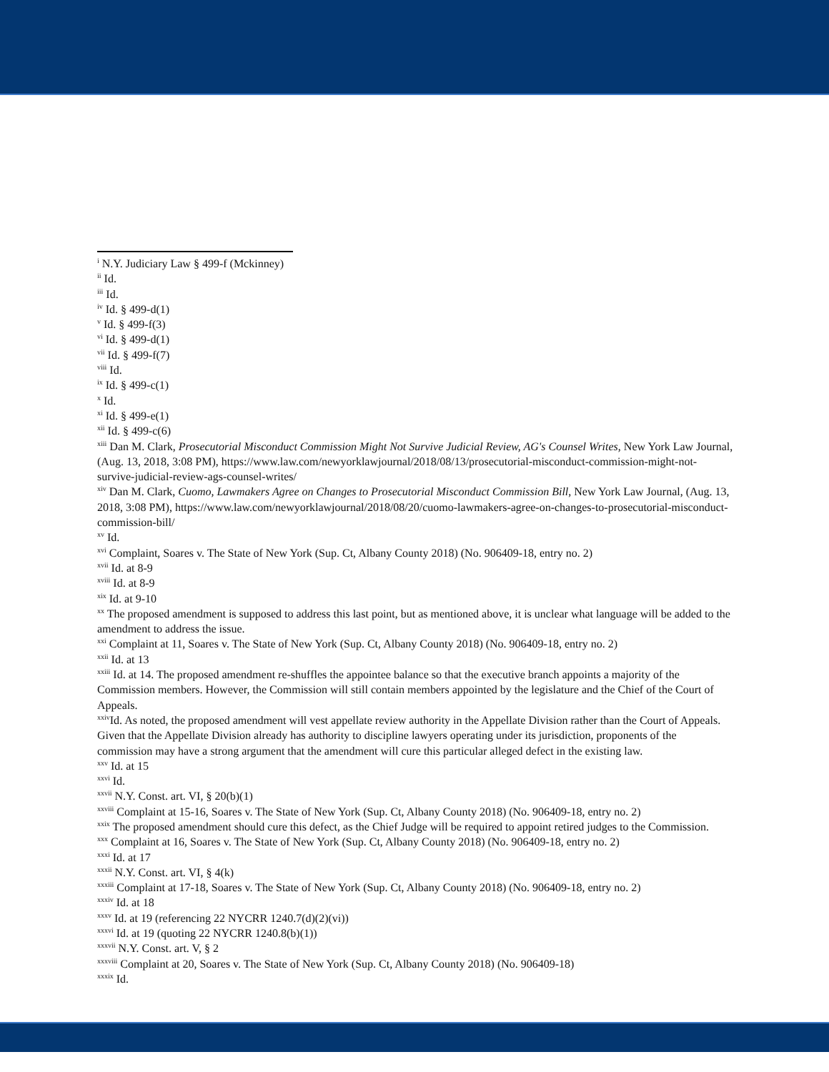<sup>i</sup> N.Y. Judiciary Law § 499-f (Mckinney)
<sup>ii</sup> Id.
<sup>iii</sup> Id.
<sup>iv</sup> Id. § 499-d(1)
<sup>v</sup> Id. § 499-f(3)
<sup>vi</sup> Id. § 499-d(1)
<sup>vii</sup> Id. § 499-f(7)
<sup>viii</sup> Id.
<sup>ix</sup> Id. § 499-c(1)
<sup>x</sup> Id.
<sup>xi</sup> Id. § 499-e(1)
<sup>xii</sup> Id. § 499-c(6)
<sup>xiii</sup> Dan M. Clark, Prosecutorial Misconduct Commission Might Not Survive Judicial Review, AG's Counsel Writes, New York Law Journal, (Aug. 13, 2018, 3:08 PM), https://www.law.com/newyorklawjournal/2018/08/13/prosecutorial-misconduct-commission-might-not-survive-judicial-review-ags-counsel-writes/
<sup>xiv</sup> Dan M. Clark, Cuomo, Lawmakers Agree on Changes to Prosecutorial Misconduct Commission Bill, New York Law Journal, (Aug. 13, 2018, 3:08 PM), https://www.law.com/newyorklawjournal/2018/08/20/cuomo-lawmakers-agree-on-changes-to-prosecutorial-misconduct-commission-bill/
<sup>xv</sup> Id.
<sup>xvi</sup> Complaint, Soares v. The State of New York (Sup. Ct, Albany County 2018) (No. 906409-18, entry no. 2)
<sup>xvii</sup> Id. at 8-9
<sup>xviii</sup> Id. at 8-9
<sup>xix</sup> Id. at 9-10
<sup>xx</sup> The proposed amendment is supposed to address this last point, but as mentioned above, it is unclear what language will be added to the amendment to address the issue.
<sup>xxi</sup> Complaint at 11, Soares v. The State of New York (Sup. Ct, Albany County 2018) (No. 906409-18, entry no. 2)
<sup>xxii</sup> Id. at 13
<sup>xxiii</sup> Id. at 14. The proposed amendment re-shuffles the appointee balance so that the executive branch appoints a majority of the Commission members. However, the Commission will still contain members appointed by the legislature and the Chief of the Court of Appeals.
<sup>xxiv</sup>Id. As noted, the proposed amendment will vest appellate review authority in the Appellate Division rather than the Court of Appeals. Given that the Appellate Division already has authority to discipline lawyers operating under its jurisdiction, proponents of the commission may have a strong argument that the amendment will cure this particular alleged defect in the existing law.
<sup>xxv</sup> Id. at 15
<sup>xxvi</sup> Id.
<sup>xxvii</sup> N.Y. Const. art. VI, § 20(b)(1)
<sup>xxviii</sup> Complaint at 15-16, Soares v. The State of New York (Sup. Ct, Albany County 2018) (No. 906409-18, entry no. 2)
<sup>xxix</sup> The proposed amendment should cure this defect, as the Chief Judge will be required to appoint retired judges to the Commission.
<sup>xxx</sup> Complaint at 16, Soares v. The State of New York (Sup. Ct, Albany County 2018) (No. 906409-18, entry no. 2)
<sup>xxxi</sup> Id. at 17
<sup>xxxii</sup> N.Y. Const. art. VI, § 4(k)
<sup>xxxiii</sup> Complaint at 17-18, Soares v. The State of New York (Sup. Ct, Albany County 2018) (No. 906409-18, entry no. 2)
<sup>xxxiv</sup> Id. at 18
<sup>xxxv</sup> Id. at 19 (referencing 22 NYCRR 1240.7(d)(2)(vi))
<sup>xxxvi</sup> Id. at 19 (quoting 22 NYCRR 1240.8(b)(1))
<sup>xxxvii</sup> N.Y. Const. art. V, § 2
<sup>xxxviii</sup> Complaint at 20, Soares v. The State of New York (Sup. Ct, Albany County 2018) (No. 906409-18)
<sup>xxxix</sup> Id.